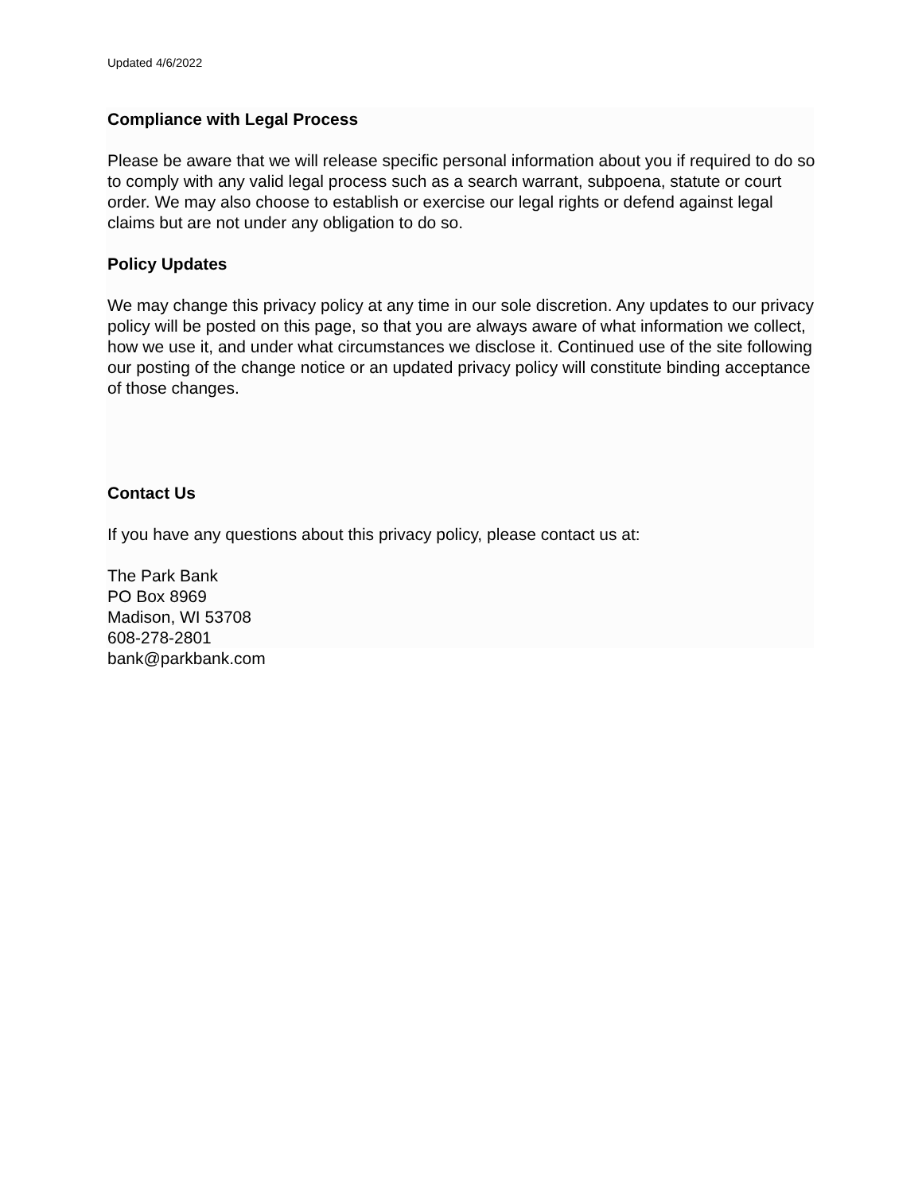Updated 4/6/2022
Compliance with Legal Process
Please be aware that we will release specific personal information about you if required to do so to comply with any valid legal process such as a search warrant, subpoena, statute or court order. We may also choose to establish or exercise our legal rights or defend against legal claims but are not under any obligation to do so.
Policy Updates
We may change this privacy policy at any time in our sole discretion. Any updates to our privacy policy will be posted on this page, so that you are always aware of what information we collect, how we use it, and under what circumstances we disclose it. Continued use of the site following our posting of the change notice or an updated privacy policy will constitute binding acceptance of those changes.
Contact Us
If you have any questions about this privacy policy, please contact us at:
The Park Bank
PO Box 8969
Madison, WI 53708
608-278-2801
bank@parkbank.com